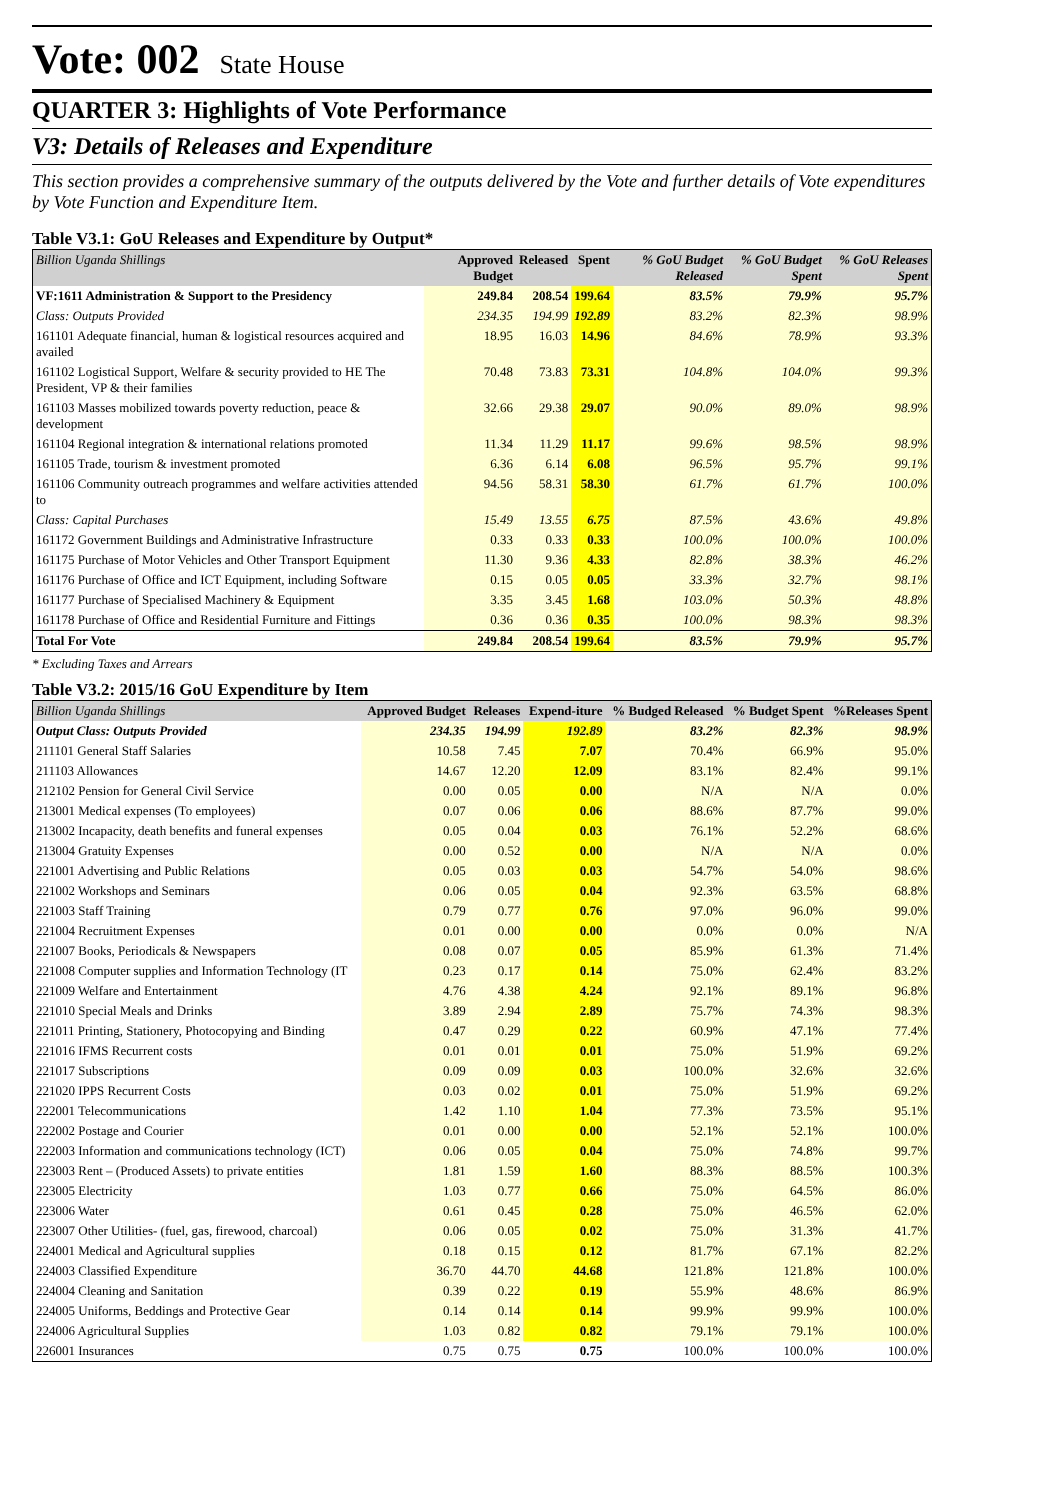Vote: 002 State House
QUARTER 3: Highlights of Vote Performance
V3: Details of Releases and Expenditure
This section provides a comprehensive summary of the outputs delivered by the Vote and further details of Vote expenditures by Vote Function and Expenditure Item.
Table V3.1: GoU Releases and Expenditure by Output*
| Billion Uganda Shillings | Approved Budget | Released | Spent | % GoU Budget Released | % GoU Budget Spent | % GoU Releases Spent |
| --- | --- | --- | --- | --- | --- | --- |
| VF:1611 Administration & Support to the Presidency | 249.84 | 208.54 | 199.64 | 83.5% | 79.9% | 95.7% |
| Class: Outputs Provided | 234.35 | 194.99 | 192.89 | 83.2% | 82.3% | 98.9% |
| 161101 Adequate financial, human & logistical resources acquired and availed | 18.95 | 16.03 | 14.96 | 84.6% | 78.9% | 93.3% |
| 161102 Logistical Support, Welfare & security provided to HE The President, VP & their families | 70.48 | 73.83 | 73.31 | 104.8% | 104.0% | 99.3% |
| 161103 Masses mobilized towards poverty reduction, peace & development | 32.66 | 29.38 | 29.07 | 90.0% | 89.0% | 98.9% |
| 161104 Regional integration & international relations promoted | 11.34 | 11.29 | 11.17 | 99.6% | 98.5% | 98.9% |
| 161105 Trade, tourism & investment promoted | 6.36 | 6.14 | 6.08 | 96.5% | 95.7% | 99.1% |
| 161106 Community outreach programmes and welfare activities attended to | 94.56 | 58.31 | 58.30 | 61.7% | 61.7% | 100.0% |
| Class: Capital Purchases | 15.49 | 13.55 | 6.75 | 87.5% | 43.6% | 49.8% |
| 161172 Government Buildings and Administrative Infrastructure | 0.33 | 0.33 | 0.33 | 100.0% | 100.0% | 100.0% |
| 161175 Purchase of Motor Vehicles and Other Transport Equipment | 11.30 | 9.36 | 4.33 | 82.8% | 38.3% | 46.2% |
| 161176 Purchase of Office and ICT Equipment, including Software | 0.15 | 0.05 | 0.05 | 33.3% | 32.7% | 98.1% |
| 161177 Purchase of Specialised Machinery & Equipment | 3.35 | 3.45 | 1.68 | 103.0% | 50.3% | 48.8% |
| 161178 Purchase of Office and Residential Furniture and Fittings | 0.36 | 0.36 | 0.35 | 100.0% | 98.3% | 98.3% |
| Total For Vote | 249.84 | 208.54 | 199.64 | 83.5% | 79.9% | 95.7% |
* Excluding Taxes and Arrears
Table V3.2: 2015/16 GoU Expenditure by Item
| Billion Uganda Shillings | Approved Budget | Releases | Expend-iture | % Budged Released | % Budget Spent | %Releases Spent |
| --- | --- | --- | --- | --- | --- | --- |
| Output Class: Outputs Provided | 234.35 | 194.99 | 192.89 | 83.2% | 82.3% | 98.9% |
| 211101 General Staff Salaries | 10.58 | 7.45 | 7.07 | 70.4% | 66.9% | 95.0% |
| 211103 Allowances | 14.67 | 12.20 | 12.09 | 83.1% | 82.4% | 99.1% |
| 212102 Pension for General Civil Service | 0.00 | 0.05 | 0.00 | N/A | N/A | 0.0% |
| 213001 Medical expenses (To employees) | 0.07 | 0.06 | 0.06 | 88.6% | 87.7% | 99.0% |
| 213002 Incapacity, death benefits and funeral expenses | 0.05 | 0.04 | 0.03 | 76.1% | 52.2% | 68.6% |
| 213004 Gratuity Expenses | 0.00 | 0.52 | 0.00 | N/A | N/A | 0.0% |
| 221001 Advertising and Public Relations | 0.05 | 0.03 | 0.03 | 54.7% | 54.0% | 98.6% |
| 221002 Workshops and Seminars | 0.06 | 0.05 | 0.04 | 92.3% | 63.5% | 68.8% |
| 221003 Staff Training | 0.79 | 0.77 | 0.76 | 97.0% | 96.0% | 99.0% |
| 221004 Recruitment Expenses | 0.01 | 0.00 | 0.00 | 0.0% | 0.0% | N/A |
| 221007 Books, Periodicals & Newspapers | 0.08 | 0.07 | 0.05 | 85.9% | 61.3% | 71.4% |
| 221008 Computer supplies and Information Technology (IT | 0.23 | 0.17 | 0.14 | 75.0% | 62.4% | 83.2% |
| 221009 Welfare and Entertainment | 4.76 | 4.38 | 4.24 | 92.1% | 89.1% | 96.8% |
| 221010 Special Meals and Drinks | 3.89 | 2.94 | 2.89 | 75.7% | 74.3% | 98.3% |
| 221011 Printing, Stationery, Photocopying and Binding | 0.47 | 0.29 | 0.22 | 60.9% | 47.1% | 77.4% |
| 221016 IFMS Recurrent costs | 0.01 | 0.01 | 0.01 | 75.0% | 51.9% | 69.2% |
| 221017 Subscriptions | 0.09 | 0.09 | 0.03 | 100.0% | 32.6% | 32.6% |
| 221020 IPPS Recurrent Costs | 0.03 | 0.02 | 0.01 | 75.0% | 51.9% | 69.2% |
| 222001 Telecommunications | 1.42 | 1.10 | 1.04 | 77.3% | 73.5% | 95.1% |
| 222002 Postage and Courier | 0.01 | 0.00 | 0.00 | 52.1% | 52.1% | 100.0% |
| 222003 Information and communications technology (ICT) | 0.06 | 0.05 | 0.04 | 75.0% | 74.8% | 99.7% |
| 223003 Rent – (Produced Assets) to private entities | 1.81 | 1.59 | 1.60 | 88.3% | 88.5% | 100.3% |
| 223005 Electricity | 1.03 | 0.77 | 0.66 | 75.0% | 64.5% | 86.0% |
| 223006 Water | 0.61 | 0.45 | 0.28 | 75.0% | 46.5% | 62.0% |
| 223007 Other Utilities- (fuel, gas, firewood, charcoal) | 0.06 | 0.05 | 0.02 | 75.0% | 31.3% | 41.7% |
| 224001 Medical and Agricultural supplies | 0.18 | 0.15 | 0.12 | 81.7% | 67.1% | 82.2% |
| 224003 Classified Expenditure | 36.70 | 44.70 | 44.68 | 121.8% | 121.8% | 100.0% |
| 224004 Cleaning and Sanitation | 0.39 | 0.22 | 0.19 | 55.9% | 48.6% | 86.9% |
| 224005 Uniforms, Beddings and Protective Gear | 0.14 | 0.14 | 0.14 | 99.9% | 99.9% | 100.0% |
| 224006 Agricultural Supplies | 1.03 | 0.82 | 0.82 | 79.1% | 79.1% | 100.0% |
| 226001 Insurances | 0.75 | 0.75 | 0.75 | 100.0% | 100.0% | 100.0% |